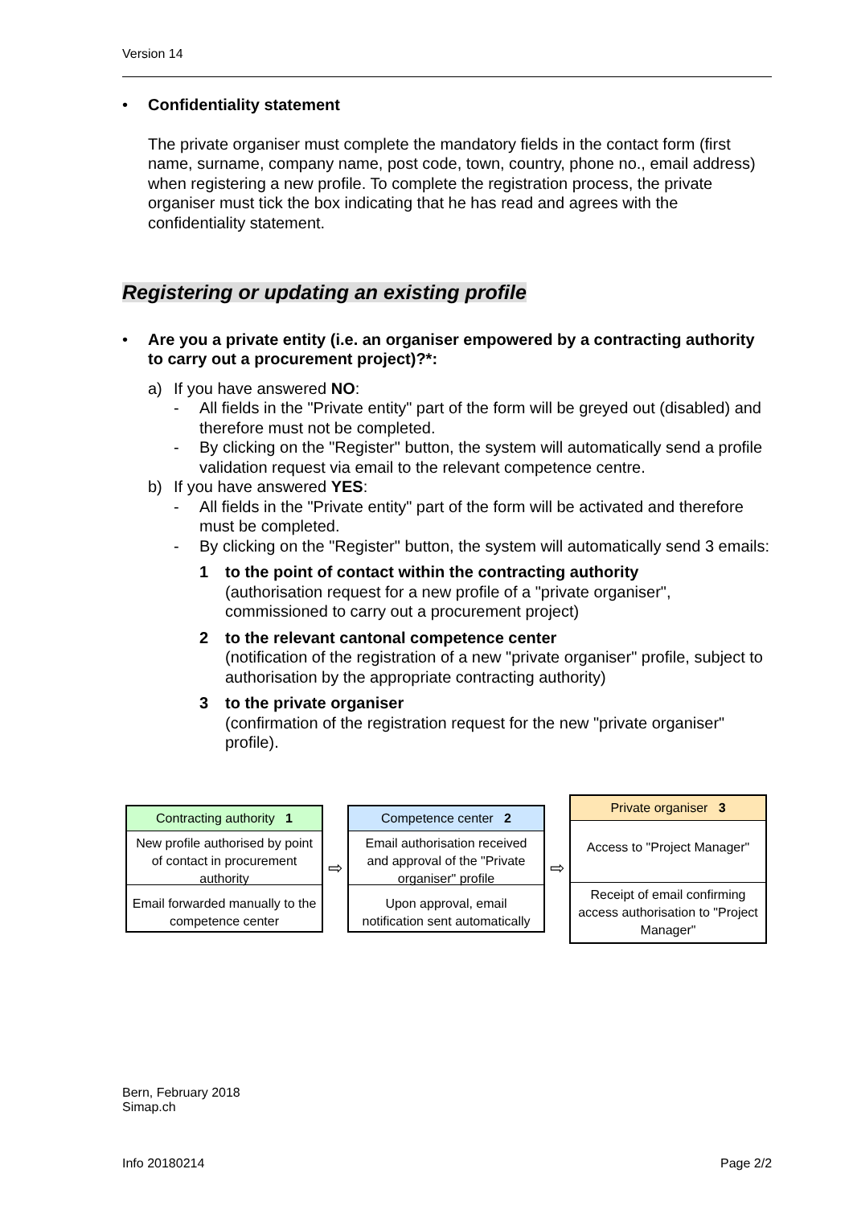Version 14
• Confidentiality statement
The private organiser must complete the mandatory fields in the contact form (first name, surname, company name, post code, town, country, phone no., email address) when registering a new profile. To complete the registration process, the private organiser must tick the box indicating that he has read and agrees with the confidentiality statement.
Registering or updating an existing profile
• Are you a private entity (i.e. an organiser empowered by a contracting authority to carry out a procurement project)?*:
a) If you have answered NO:
- All fields in the "Private entity" part of the form will be greyed out (disabled) and therefore must not be completed.
- By clicking on the "Register" button, the system will automatically send a profile validation request via email to the relevant competence centre.
b) If you have answered YES:
- All fields in the "Private entity" part of the form will be activated and therefore must be completed.
- By clicking on the "Register" button, the system will automatically send 3 emails:
1 to the point of contact within the contracting authority
(authorisation request for a new profile of a "private organiser", commissioned to carry out a procurement project)
2 to the relevant cantonal competence center
(notification of the registration of a new "private organiser" profile, subject to authorisation by the appropriate contracting authority)
3 to the private organiser
(confirmation of the registration request for the new "private organiser" profile).
Contracting authority 1
New profile authorised by point of contact in procurement authority
Email forwarded manually to the competence center
⇨
Competence center 2
Email authorisation received and approval of the "Private organiser" profile
Upon approval, email notification sent automatically
⇨
Private organiser 3
Access to "Project Manager"
Receipt of email confirming access authorisation to "Project Manager"
Bern, February 2018
Simap.ch
Info 20180214 Page 2/2